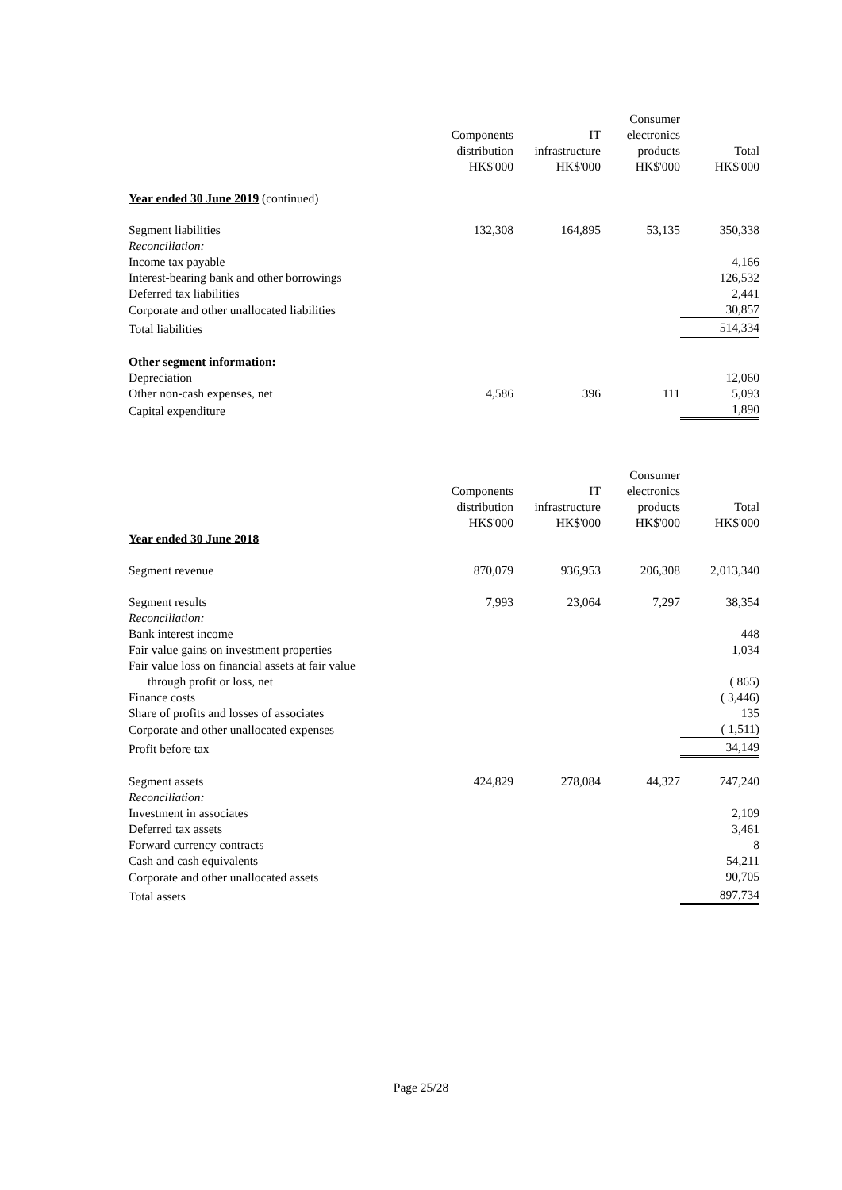| | Components distribution HK$'000 | IT infrastructure HK$'000 | Consumer electronics products HK$'000 | Total HK$'000 |
| Year ended 30 June 2019 (continued) | | | | |
| Segment liabilities | 132,308 | 164,895 | 53,135 | 350,338 |
| Reconciliation: | | | | |
| Income tax payable | | | | 4,166 |
| Interest-bearing bank and other borrowings | | | | 126,532 |
| Deferred tax liabilities | | | | 2,441 |
| Corporate and other unallocated liabilities | | | | 30,857 |
| Total liabilities | | | | 514,334 |
| Other segment information: | | | | |
| Depreciation | | | | 12,060 |
| Other non-cash expenses, net | 4,586 | 396 | 111 | 5,093 |
| Capital expenditure | | | | 1,890 |
| | Components distribution HK$'000 | IT infrastructure HK$'000 | Consumer electronics products HK$'000 | Total HK$'000 |
| Year ended 30 June 2018 | | | | |
| Segment revenue | 870,079 | 936,953 | 206,308 | 2,013,340 |
| Segment results | 7,993 | 23,064 | 7,297 | 38,354 |
| Reconciliation: | | | | |
| Bank interest income | | | | 448 |
| Fair value gains on investment properties | | | | 1,034 |
| Fair value loss on financial assets at fair value through profit or loss, net | | | | ( 865) |
| Finance costs | | | | ( 3,446) |
| Share of profits and losses of associates | | | | 135 |
| Corporate and other unallocated expenses | | | | ( 1,511) |
| Profit before tax | | | | 34,149 |
| Segment assets | 424,829 | 278,084 | 44,327 | 747,240 |
| Reconciliation: | | | | |
| Investment in associates | | | | 2,109 |
| Deferred tax assets | | | | 3,461 |
| Forward currency contracts | | | | 8 |
| Cash and cash equivalents | | | | 54,211 |
| Corporate and other unallocated assets | | | | 90,705 |
| Total assets | | | | 897,734 |
Page 25/28